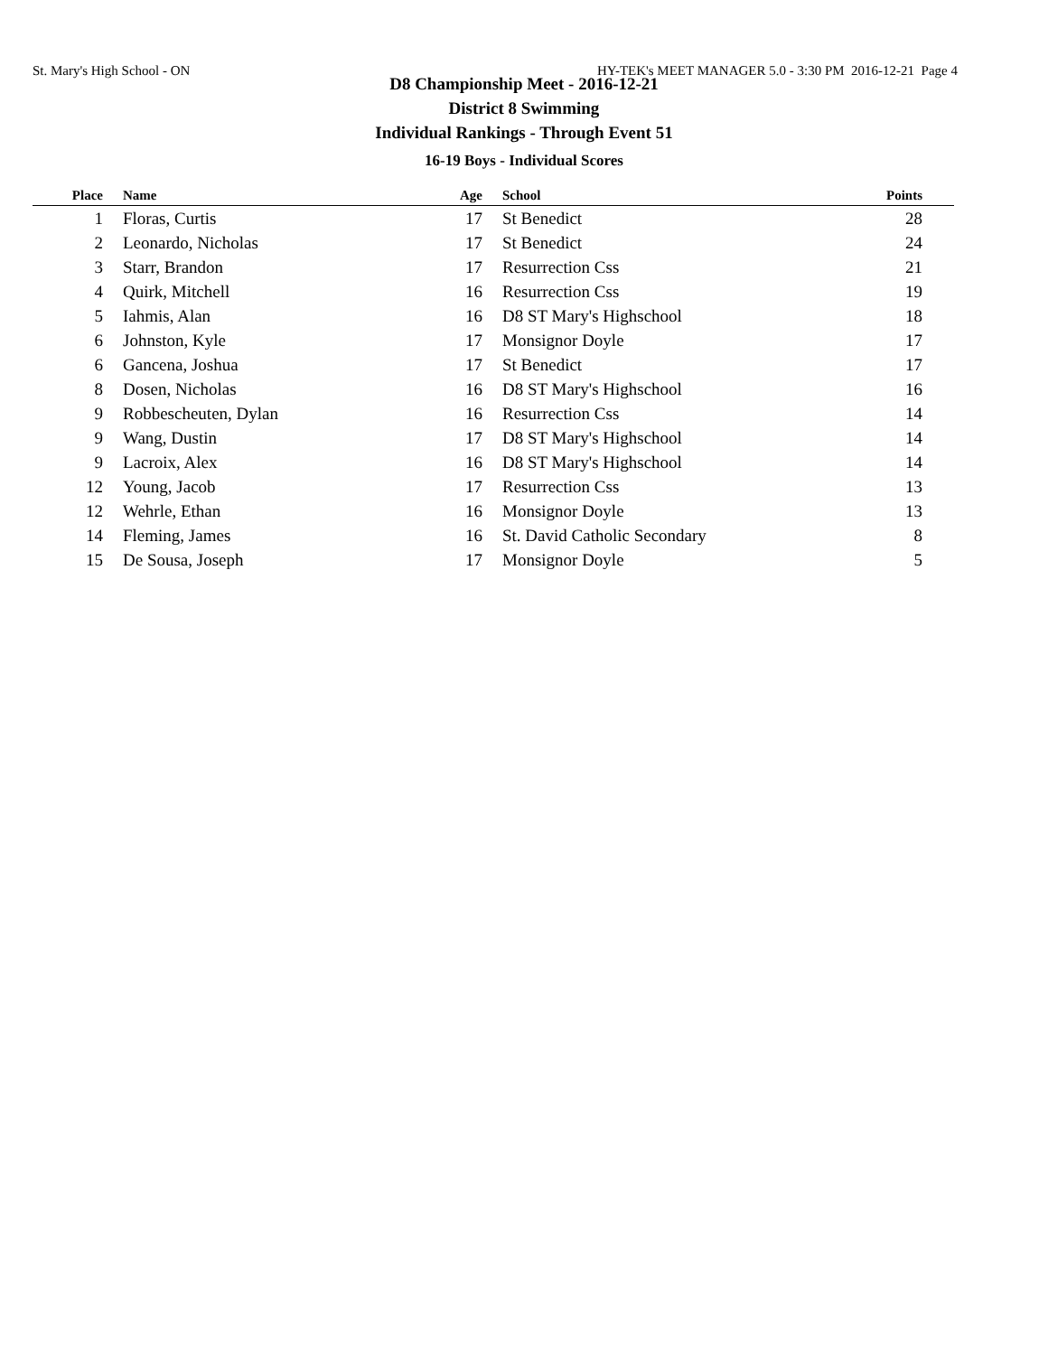St. Mary's High School - ON HY-TEK's MEET MANAGER 5.0 - 3:30 PM 2016-12-21 Page 4
D8 Championship Meet - 2016-12-21
District 8 Swimming
Individual Rankings - Through Event 51
16-19 Boys - Individual Scores
| Place | | Name | Age | School | Points | |
| --- | --- | --- | --- | --- | --- | --- |
| 1 | | Floras, Curtis | 17 | St Benedict | 28 | |
| 2 | | Leonardo, Nicholas | 17 | St Benedict | 24 | |
| 3 | | Starr, Brandon | 17 | Resurrection Css | 21 | |
| 4 | | Quirk, Mitchell | 16 | Resurrection Css | 19 | |
| 5 | | Iahmis, Alan | 16 | D8 ST Mary's Highschool | 18 | |
| 6 | | Johnston, Kyle | 17 | Monsignor Doyle | 17 | |
| 6 | | Gancena, Joshua | 17 | St Benedict | 17 | |
| 8 | | Dosen, Nicholas | 16 | D8 ST Mary's Highschool | 16 | |
| 9 | | Robbescheuten, Dylan | 16 | Resurrection Css | 14 | |
| 9 | | Wang, Dustin | 17 | D8 ST Mary's Highschool | 14 | |
| 9 | | Lacroix, Alex | 16 | D8 ST Mary's Highschool | 14 | |
| 12 | | Young, Jacob | 17 | Resurrection Css | 13 | |
| 12 | | Wehrle, Ethan | 16 | Monsignor Doyle | 13 | |
| 14 | | Fleming, James | 16 | St. David Catholic Secondary | 8 | |
| 15 | | De Sousa, Joseph | 17 | Monsignor Doyle | 5 | |